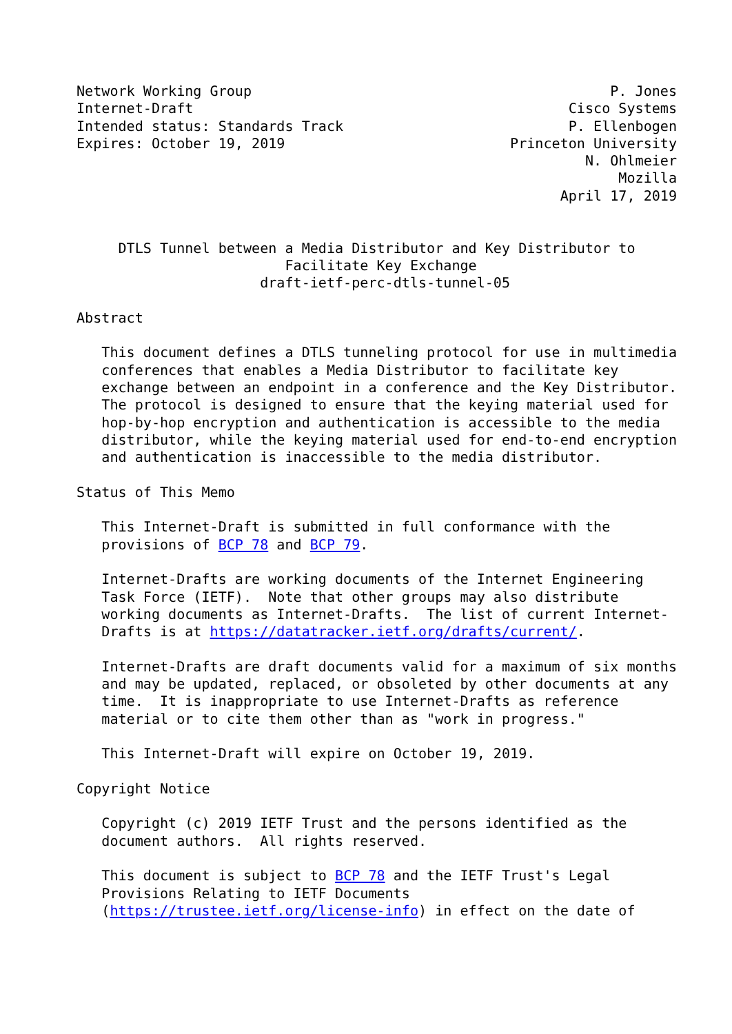Network Working Group                                           P. Jones
Internet-Draft                                             Cisco Systems
Intended status: Standards Track                           P. Ellenbogen
Expires: October 19, 2019                           Princeton University
                                                             N. Ohlmeier
                                                                 Mozilla
                                                          April 17, 2019


     DTLS Tunnel between a Media Distributor and Key Distributor to
                         Facilitate Key Exchange
                      draft-ietf-perc-dtls-tunnel-05

Abstract

   This document defines a DTLS tunneling protocol for use in multimedia
   conferences that enables a Media Distributor to facilitate key
   exchange between an endpoint in a conference and the Key Distributor.
   The protocol is designed to ensure that the keying material used for
   hop-by-hop encryption and authentication is accessible to the media
   distributor, while the keying material used for end-to-end encryption
   and authentication is inaccessible to the media distributor.

Status of This Memo

   This Internet-Draft is submitted in full conformance with the
   provisions of BCP 78 and BCP 79.

   Internet-Drafts are working documents of the Internet Engineering
   Task Force (IETF).  Note that other groups may also distribute
   working documents as Internet-Drafts.  The list of current Internet-
   Drafts is at https://datatracker.ietf.org/drafts/current/.

   Internet-Drafts are draft documents valid for a maximum of six months
   and may be updated, replaced, or obsoleted by other documents at any
   time.  It is inappropriate to use Internet-Drafts as reference
   material or to cite them other than as "work in progress."

   This Internet-Draft will expire on October 19, 2019.

Copyright Notice

   Copyright (c) 2019 IETF Trust and the persons identified as the
   document authors.  All rights reserved.

   This document is subject to BCP 78 and the IETF Trust's Legal
   Provisions Relating to IETF Documents
   (https://trustee.ietf.org/license-info) in effect on the date of